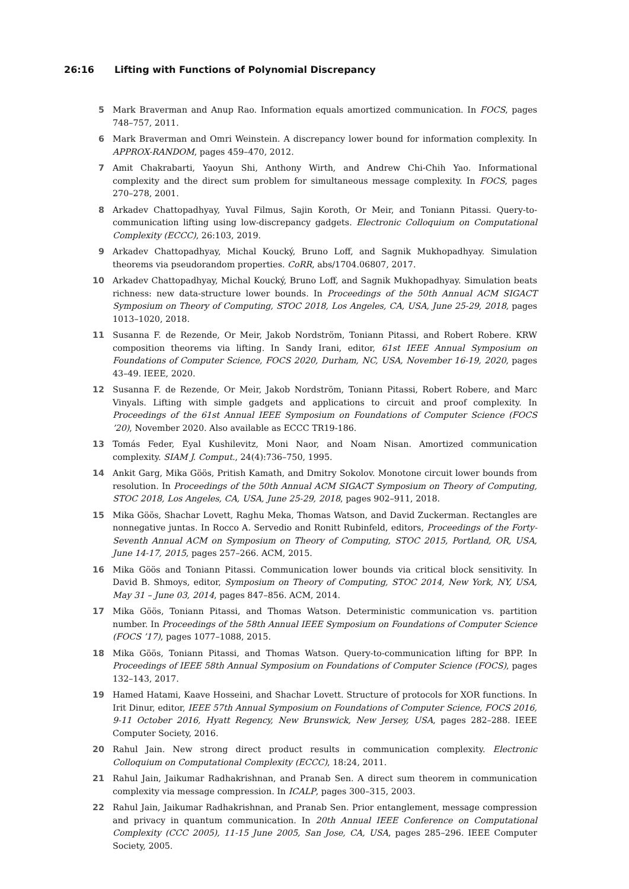26:16 Lifting with Functions of Polynomial Discrepancy
5 Mark Braverman and Anup Rao. Information equals amortized communication. In FOCS, pages 748–757, 2011.
6 Mark Braverman and Omri Weinstein. A discrepancy lower bound for information complexity. In APPROX-RANDOM, pages 459–470, 2012.
7 Amit Chakrabarti, Yaoyun Shi, Anthony Wirth, and Andrew Chi-Chih Yao. Informational complexity and the direct sum problem for simultaneous message complexity. In FOCS, pages 270–278, 2001.
8 Arkadev Chattopadhyay, Yuval Filmus, Sajin Koroth, Or Meir, and Toniann Pitassi. Query-to-communication lifting using low-discrepancy gadgets. Electronic Colloquium on Computational Complexity (ECCC), 26:103, 2019.
9 Arkadev Chattopadhyay, Michal Koucký, Bruno Loff, and Sagnik Mukhopadhyay. Simulation theorems via pseudorandom properties. CoRR, abs/1704.06807, 2017.
10 Arkadev Chattopadhyay, Michal Koucký, Bruno Loff, and Sagnik Mukhopadhyay. Simulation beats richness: new data-structure lower bounds. In Proceedings of the 50th Annual ACM SIGACT Symposium on Theory of Computing, STOC 2018, Los Angeles, CA, USA, June 25-29, 2018, pages 1013–1020, 2018.
11 Susanna F. de Rezende, Or Meir, Jakob Nordström, Toniann Pitassi, and Robert Robere. KRW composition theorems via lifting. In Sandy Irani, editor, 61st IEEE Annual Symposium on Foundations of Computer Science, FOCS 2020, Durham, NC, USA, November 16-19, 2020, pages 43–49. IEEE, 2020.
12 Susanna F. de Rezende, Or Meir, Jakob Nordström, Toniann Pitassi, Robert Robere, and Marc Vinyals. Lifting with simple gadgets and applications to circuit and proof complexity. In Proceedings of the 61st Annual IEEE Symposium on Foundations of Computer Science (FOCS ’20), November 2020. Also available as ECCC TR19-186.
13 Tomás Feder, Eyal Kushilevitz, Moni Naor, and Noam Nisan. Amortized communication complexity. SIAM J. Comput., 24(4):736–750, 1995.
14 Ankit Garg, Mika Göös, Pritish Kamath, and Dmitry Sokolov. Monotone circuit lower bounds from resolution. In Proceedings of the 50th Annual ACM SIGACT Symposium on Theory of Computing, STOC 2018, Los Angeles, CA, USA, June 25-29, 2018, pages 902–911, 2018.
15 Mika Göös, Shachar Lovett, Raghu Meka, Thomas Watson, and David Zuckerman. Rectangles are nonnegative juntas. In Rocco A. Servedio and Ronitt Rubinfeld, editors, Proceedings of the Forty-Seventh Annual ACM on Symposium on Theory of Computing, STOC 2015, Portland, OR, USA, June 14-17, 2015, pages 257–266. ACM, 2015.
16 Mika Göös and Toniann Pitassi. Communication lower bounds via critical block sensitivity. In David B. Shmoys, editor, Symposium on Theory of Computing, STOC 2014, New York, NY, USA, May 31 – June 03, 2014, pages 847–856. ACM, 2014.
17 Mika Göös, Toniann Pitassi, and Thomas Watson. Deterministic communication vs. partition number. In Proceedings of the 58th Annual IEEE Symposium on Foundations of Computer Science (FOCS ’17), pages 1077–1088, 2015.
18 Mika Göös, Toniann Pitassi, and Thomas Watson. Query-to-communication lifting for BPP. In Proceedings of IEEE 58th Annual Symposium on Foundations of Computer Science (FOCS), pages 132–143, 2017.
19 Hamed Hatami, Kaave Hosseini, and Shachar Lovett. Structure of protocols for XOR functions. In Irit Dinur, editor, IEEE 57th Annual Symposium on Foundations of Computer Science, FOCS 2016, 9-11 October 2016, Hyatt Regency, New Brunswick, New Jersey, USA, pages 282–288. IEEE Computer Society, 2016.
20 Rahul Jain. New strong direct product results in communication complexity. Electronic Colloquium on Computational Complexity (ECCC), 18:24, 2011.
21 Rahul Jain, Jaikumar Radhakrishnan, and Pranab Sen. A direct sum theorem in communication complexity via message compression. In ICALP, pages 300–315, 2003.
22 Rahul Jain, Jaikumar Radhakrishnan, and Pranab Sen. Prior entanglement, message compression and privacy in quantum communication. In 20th Annual IEEE Conference on Computational Complexity (CCC 2005), 11-15 June 2005, San Jose, CA, USA, pages 285–296. IEEE Computer Society, 2005.